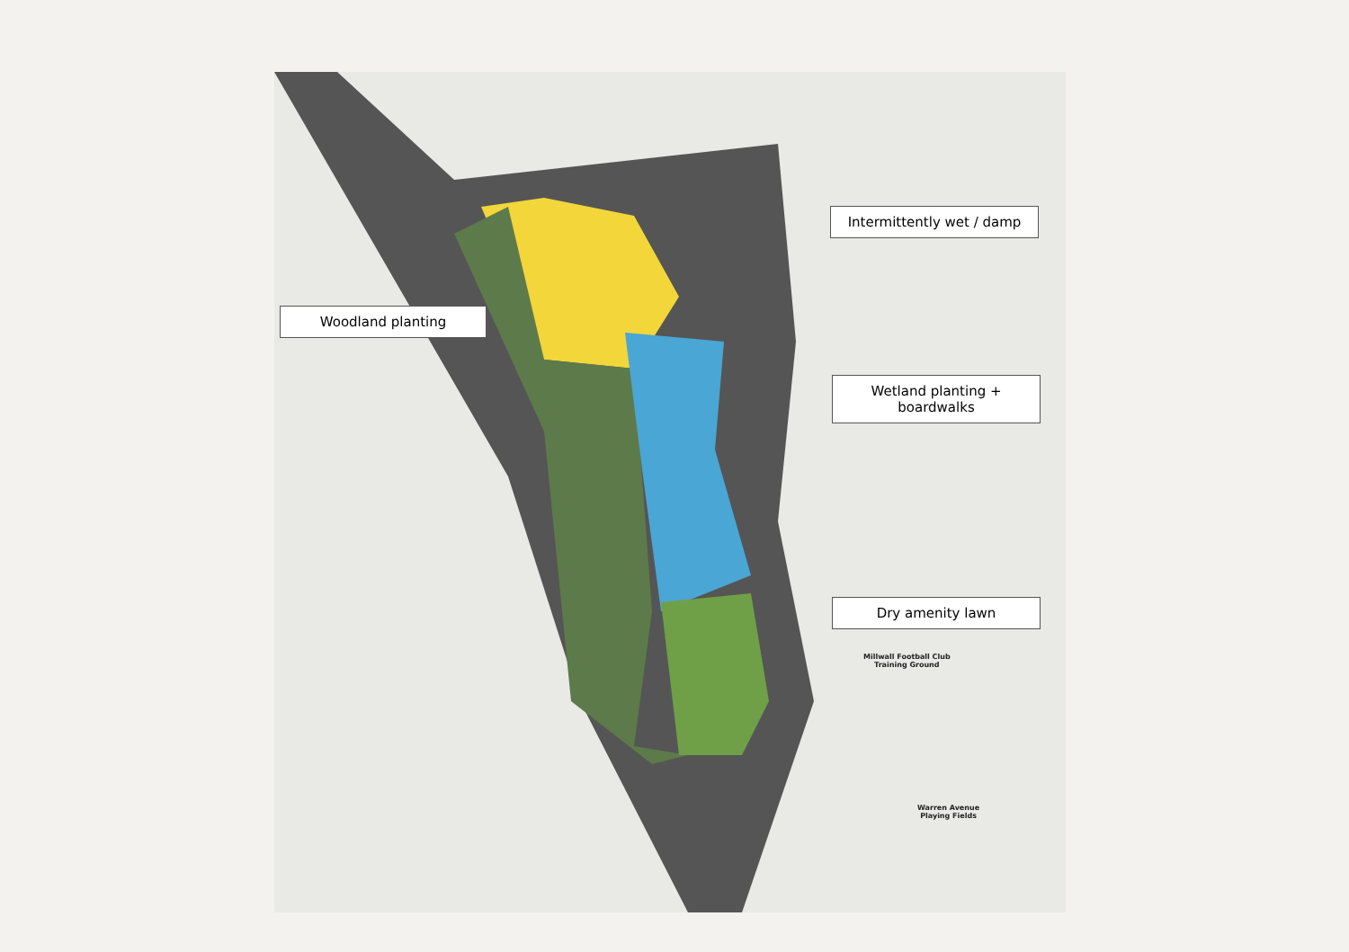Intermittently wet / damp
Woodland planting
Wetland planting + boardwalks
Dry amenity lawn
Millwall Football Club
Training Ground
Warren Avenue
Playing Fields